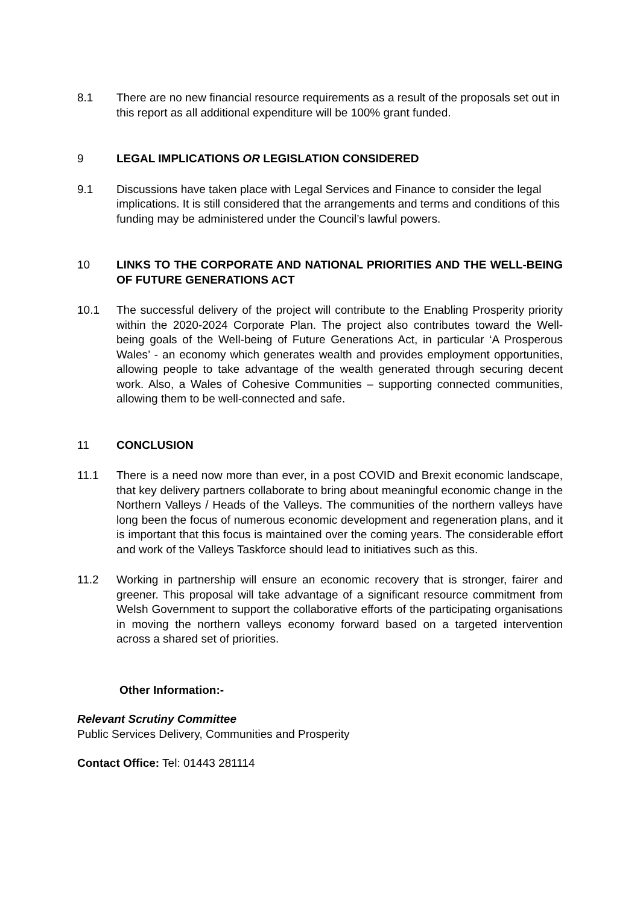8.1 There are no new financial resource requirements as a result of the proposals set out in this report as all additional expenditure will be 100% grant funded.
9 LEGAL IMPLICATIONS OR LEGISLATION CONSIDERED
9.1 Discussions have taken place with Legal Services and Finance to consider the legal implications. It is still considered that the arrangements and terms and conditions of this funding may be administered under the Council’s lawful powers.
10 LINKS TO THE CORPORATE AND NATIONAL PRIORITIES AND THE WELL-BEING OF FUTURE GENERATIONS ACT
10.1 The successful delivery of the project will contribute to the Enabling Prosperity priority within the 2020-2024 Corporate Plan. The project also contributes toward the Well-being goals of the Well-being of Future Generations Act, in particular ‘A Prosperous Wales’ - an economy which generates wealth and provides employment opportunities, allowing people to take advantage of the wealth generated through securing decent work. Also, a Wales of Cohesive Communities – supporting connected communities, allowing them to be well-connected and safe.
11 CONCLUSION
11.1 There is a need now more than ever, in a post COVID and Brexit economic landscape, that key delivery partners collaborate to bring about meaningful economic change in the Northern Valleys / Heads of the Valleys. The communities of the northern valleys have long been the focus of numerous economic development and regeneration plans, and it is important that this focus is maintained over the coming years. The considerable effort and work of the Valleys Taskforce should lead to initiatives such as this.
11.2 Working in partnership will ensure an economic recovery that is stronger, fairer and greener. This proposal will take advantage of a significant resource commitment from Welsh Government to support the collaborative efforts of the participating organisations in moving the northern valleys economy forward based on a targeted intervention across a shared set of priorities.
Other Information:-
Relevant Scrutiny Committee
Public Services Delivery, Communities and Prosperity
Contact Office: Tel: 01443 281114